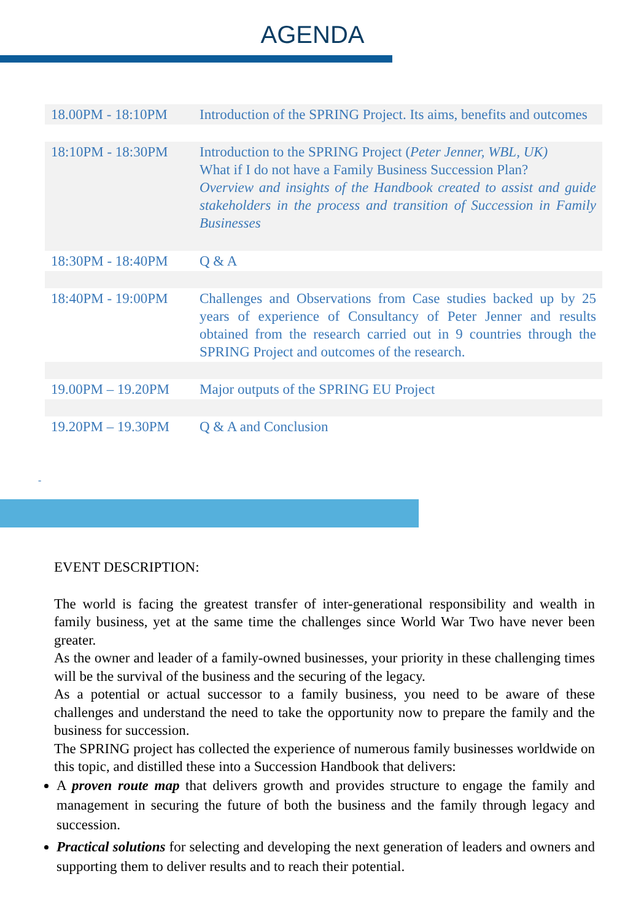AGENDA
| 18.00PM - 18:10PM | Introduction of the SPRING Project. Its aims, benefits and outcomes |
| 18:10PM - 18:30PM | Introduction to the SPRING Project ( Peter Jenner, WBL, UK) What if I do not have a Family Business Succession Plan? Overview and insights of the Handbook created to assist and guide stakeholders in the process and transition of Succession in Family Businesses |
| 18:30PM - 18:40PM | Q & A |
| 18:40PM - 19:00PM | Challenges and Observations from Case studies backed up by 25 years of experience of Consultancy of Peter Jenner and results obtained from the research carried out in 9 countries through the SPRING Project and outcomes of the research. |
| 19.00PM – 19.20PM | Major outputs of the SPRING EU Project |
| 19.20PM – 19.30PM | Q & A and Conclusion |
-
EVENT DESCRIPTION:
The world is facing the greatest transfer of inter-generational responsibility and wealth in family business, yet at the same time the challenges since World War Two have never been greater.
As the owner and leader of a family-owned businesses, your priority in these challenging times will be the survival of the business and the securing of the legacy.
As a potential or actual successor to a family business, you need to be aware of these challenges and understand the need to take the opportunity now to prepare the family and the business for succession.
The SPRING project has collected the experience of numerous family businesses worldwide on this topic, and distilled these into a Succession Handbook that delivers:
A proven route map that delivers growth and provides structure to engage the family and management in securing the future of both the business and the family through legacy and succession.
Practical solutions for selecting and developing the next generation of leaders and owners and supporting them to deliver results and to reach their potential.